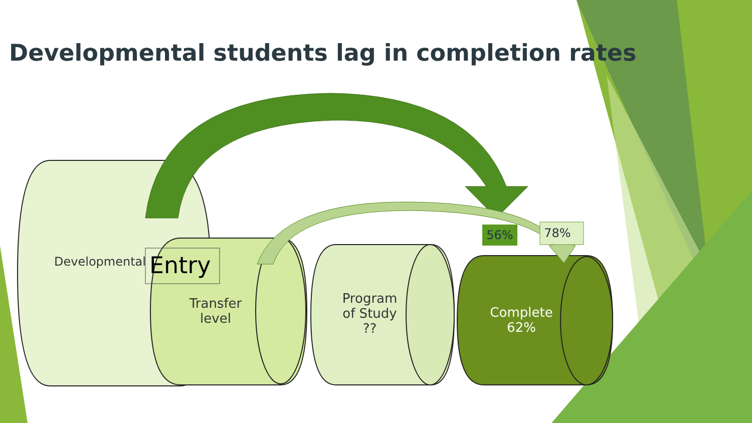Developmental students lag in completion rates
Developmental Entry
Transfer
level
Program
of Study
??
Complete
62%
56% 78%